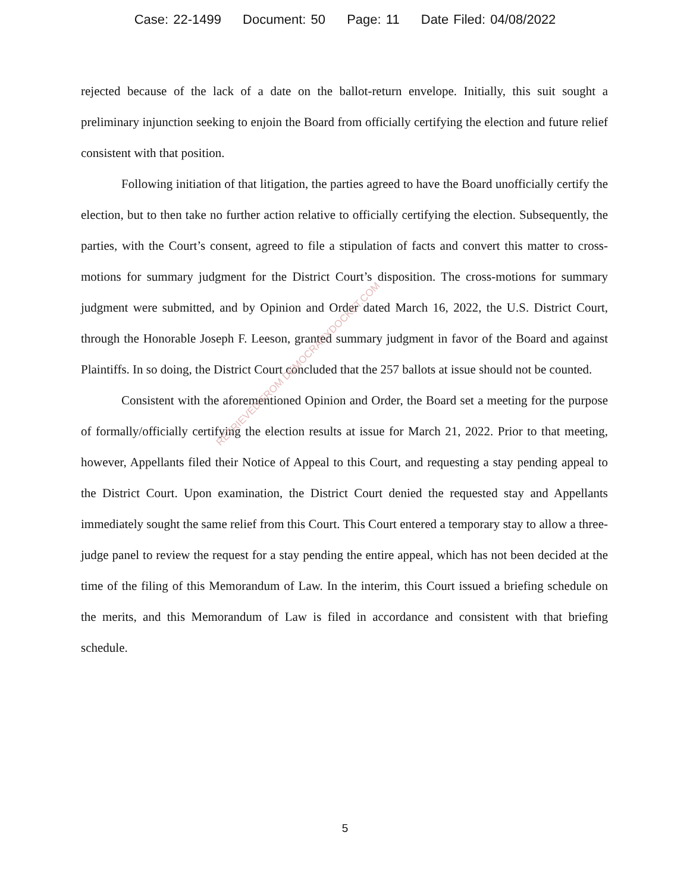Case: 22-1499 Document: 50 Page: 11 Date Filed: 04/08/2022
rejected because of the lack of a date on the ballot-return envelope. Initially, this suit sought a preliminary injunction seeking to enjoin the Board from officially certifying the election and future relief consistent with that position.
Following initiation of that litigation, the parties agreed to have the Board unofficially certify the election, but to then take no further action relative to officially certifying the election. Subsequently, the parties, with the Court’s consent, agreed to file a stipulation of facts and convert this matter to cross-motions for summary judgment for the District Court’s disposition. The cross-motions for summary judgment were submitted, and by Opinion and Order dated March 16, 2022, the U.S. District Court, through the Honorable Joseph F. Leeson, granted summary judgment in favor of the Board and against Plaintiffs. In so doing, the District Court concluded that the 257 ballots at issue should not be counted.
Consistent with the aforementioned Opinion and Order, the Board set a meeting for the purpose of formally/officially certifying the election results at issue for March 21, 2022. Prior to that meeting, however, Appellants filed their Notice of Appeal to this Court, and requesting a stay pending appeal to the District Court. Upon examination, the District Court denied the requested stay and Appellants immediately sought the same relief from this Court. This Court entered a temporary stay to allow a three-judge panel to review the request for a stay pending the entire appeal, which has not been decided at the time of the filing of this Memorandum of Law. In the interim, this Court issued a briefing schedule on the merits, and this Memorandum of Law is filed in accordance and consistent with that briefing schedule.
RETRIEVED FROM DEMOCRACYDOCKET.COM
5